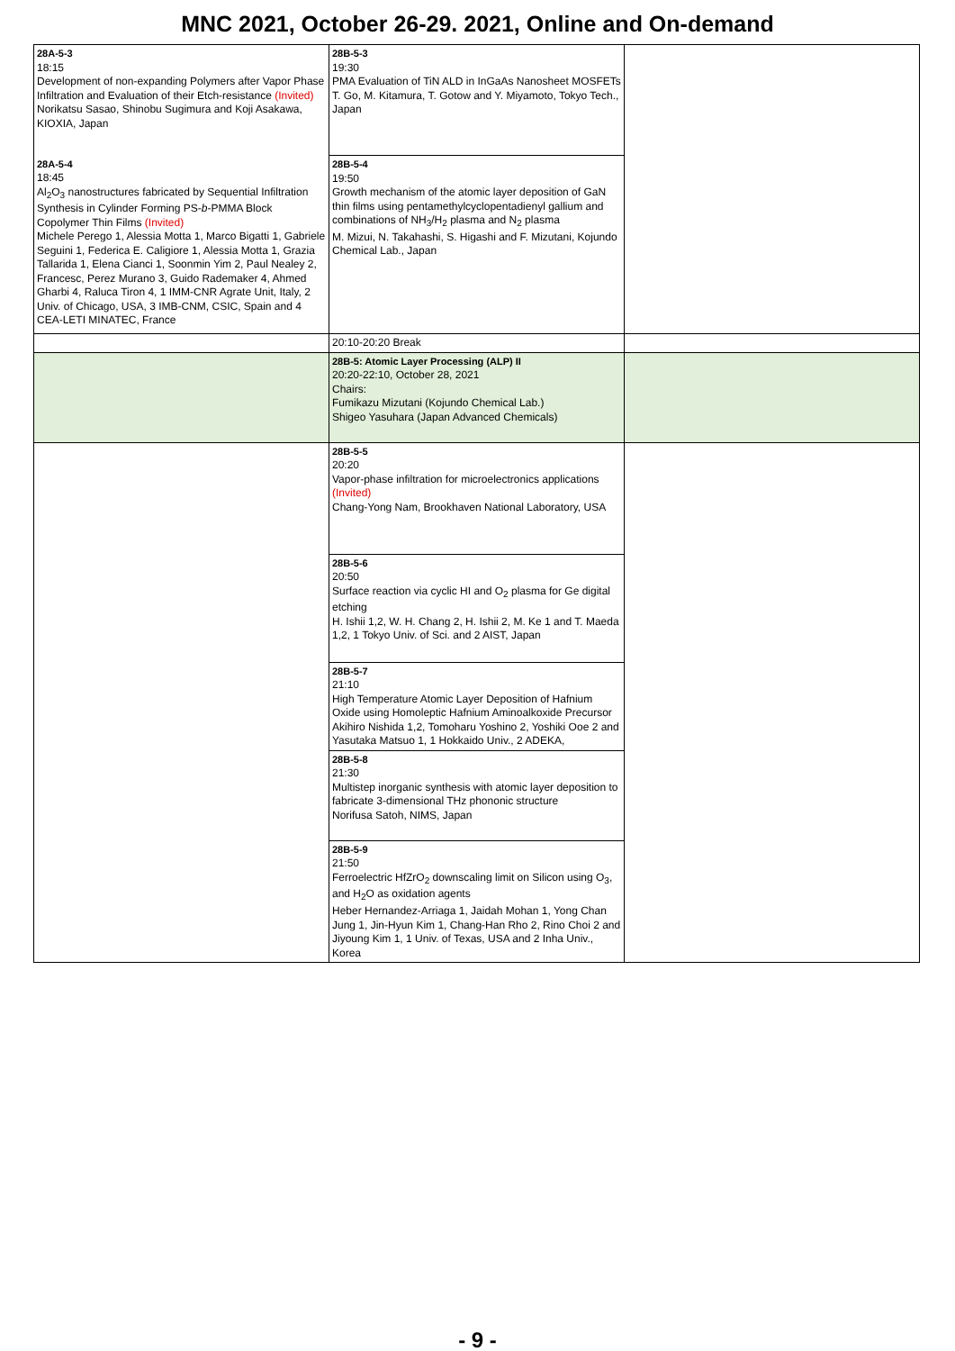MNC 2021, October 26-29. 2021, Online and On-demand
| 28A-5-3 18:15 Development of non-expanding Polymers after Vapor Phase Infiltration and Evaluation of their Etch-resistance (Invited) Norikatsu Sasao, Shinobu Sugimura and Koji Asakawa, KIOXIA, Japan | 28B-5-3 19:30 PMA Evaluation of TiN ALD in InGaAs Nanosheet MOSFETs T. Go, M. Kitamura, T. Gotow and Y. Miyamoto, Tokyo Tech., Japan | |
| 28A-5-4 18:45 Al<sub>2</sub>O<sub>3</sub> nanostructures fabricated by Sequential Infiltration Synthesis in Cylinder Forming PS- b -PMMA Block Copolymer Thin Films (Invited) Michele Perego 1, Alessia Motta 1, Marco Bigatti 1, Gabriele Seguini 1, Federica E. Caligiore 1, Alessia Motta 1, Grazia Tallarida 1, Elena Cianci 1, Soonmin Yim 2, Paul Nealey 2, Francesc, Perez Murano 3, Guido Rademaker 4, Ahmed Gharbi 4, Raluca Tiron 4, 1 IMM-CNR Agrate Unit, Italy, 2 Univ. of Chicago, USA, 3 IMB-CNM, CSIC, Spain and 4 CEA-LETI MINATEC, France | 28B-5-4 19:50 Growth mechanism of the atomic layer deposition of GaN thin films using pentamethylcyclopentadienyl gallium and combinations of NH<sub>3</sub>/H<sub>2</sub> plasma and N<sub>2</sub> plasma M. Mizui, N. Takahashi, S. Higashi and F. Mizutani, Kojundo Chemical Lab., Japan | |
| | 20:10-20:20 Break | |
| | 28B-5: Atomic Layer Processing (ALP) II 20:20-22:10, October 28, 2021 Chairs: Fumikazu Mizutani (Kojundo Chemical Lab.) Shigeo Yasuhara (Japan Advanced Chemicals) | |
| | 28B-5-5 20:20 Vapor-phase infiltration for microelectronics applications (Invited) Chang-Yong Nam, Brookhaven National Laboratory, USA | |
| | 28B-5-6 20:50 Surface reaction via cyclic HI and O<sub>2</sub> plasma for Ge digital etching H. Ishii 1,2, W. H. Chang 2, H. Ishii 2, M. Ke 1 and T. Maeda 1,2, 1 Tokyo Univ. of Sci. and 2 AIST, Japan | |
| | 28B-5-7 21:10 High Temperature Atomic Layer Deposition of Hafnium Oxide using Homoleptic Hafnium Aminoalkoxide Precursor Akihiro Nishida 1,2, Tomoharu Yoshino 2, Yoshiki Ooe 2 and Yasutaka Matsuo 1, 1 Hokkaido Univ., 2 ADEKA, | |
| | 28B-5-8 21:30 Multistep inorganic synthesis with atomic layer deposition to fabricate 3-dimensional THz phononic structure Norifusa Satoh, NIMS, Japan | |
| | 28B-5-9 21:50 Ferroelectric HfZrO<sub>2</sub> downscaling limit on Silicon using O<sub>3</sub>, and H<sub>2</sub>O as oxidation agents Heber Hernandez-Arriaga 1, Jaidah Mohan 1, Yong Chan Jung 1, Jin-Hyun Kim 1, Chang-Han Rho 2, Rino Choi 2 and Jiyoung Kim 1, 1 Univ. of Texas, USA and 2 Inha Univ., Korea | |
- 9 -